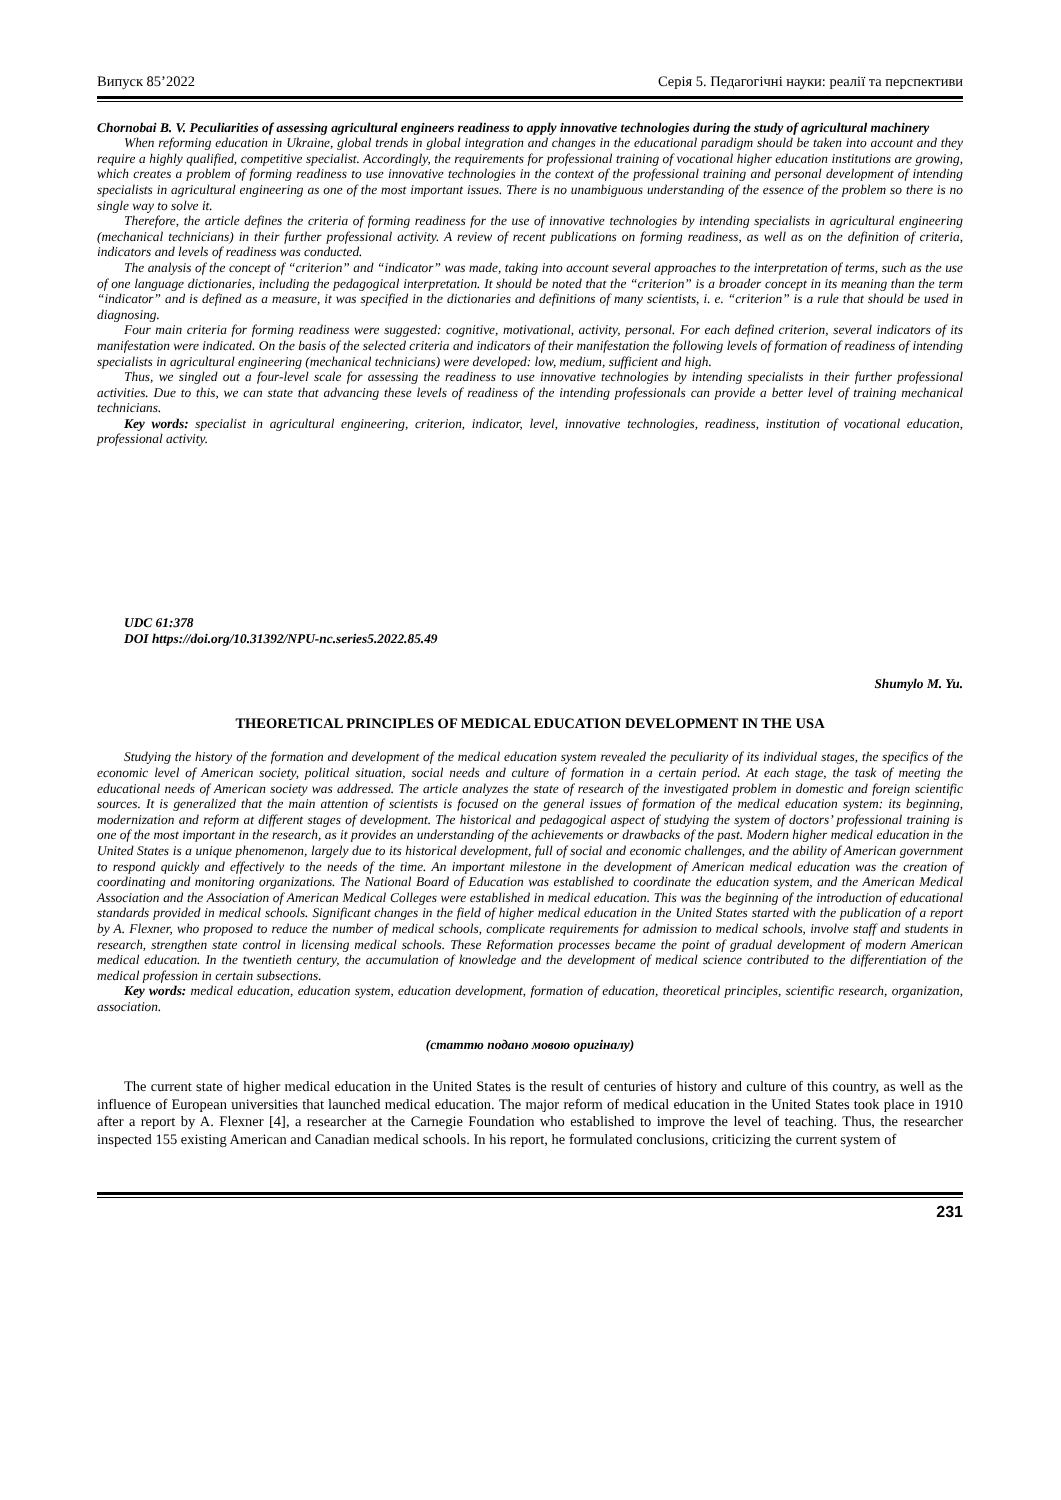Випуск 85’2022 Серія 5. Педагогічні науки: реалії та перспективи
Chornobai B. V. Peculiarities of assessing agricultural engineers readiness to apply innovative technologies during the study of agricultural machinery
When reforming education in Ukraine, global trends in global integration and changes in the educational paradigm should be taken into account and they require a highly qualified, competitive specialist. Accordingly, the requirements for professional training of vocational higher education institutions are growing, which creates a problem of forming readiness to use innovative technologies in the context of the professional training and personal development of intending specialists in agricultural engineering as one of the most important issues. There is no unambiguous understanding of the essence of the problem so there is no single way to solve it.
Therefore, the article defines the criteria of forming readiness for the use of innovative technologies by intending specialists in agricultural engineering (mechanical technicians) in their further professional activity. A review of recent publications on forming readiness, as well as on the definition of criteria, indicators and levels of readiness was conducted.
The analysis of the concept of “criterion” and “indicator” was made, taking into account several approaches to the interpretation of terms, such as the use of one language dictionaries, including the pedagogical interpretation. It should be noted that the “criterion” is a broader concept in its meaning than the term “indicator” and is defined as a measure, it was specified in the dictionaries and definitions of many scientists, i. e. “criterion” is a rule that should be used in diagnosing.
Four main criteria for forming readiness were suggested: cognitive, motivational, activity, personal. For each defined criterion, several indicators of its manifestation were indicated. On the basis of the selected criteria and indicators of their manifestation the following levels of formation of readiness of intending specialists in agricultural engineering (mechanical technicians) were developed: low, medium, sufficient and high.
Thus, we singled out a four-level scale for assessing the readiness to use innovative technologies by intending specialists in their further professional activities. Due to this, we can state that advancing these levels of readiness of the intending professionals can provide a better level of training mechanical technicians.
Key words: specialist in agricultural engineering, criterion, indicator, level, innovative technologies, readiness, institution of vocational education, professional activity.
UDC 61:378
DOI https://doi.org/10.31392/NPU-nc.series5.2022.85.49
Shumylo M. Yu.
THEORETICAL PRINCIPLES OF MEDICAL EDUCATION DEVELOPMENT IN THE USA
Studying the history of the formation and development of the medical education system revealed the peculiarity of its individual stages, the specifics of the economic level of American society, political situation, social needs and culture of formation in a certain period. At each stage, the task of meeting the educational needs of American society was addressed. The article analyzes the state of research of the investigated problem in domestic and foreign scientific sources. It is generalized that the main attention of scientists is focused on the general issues of formation of the medical education system: its beginning, modernization and reform at different stages of development. The historical and pedagogical aspect of studying the system of doctors’ professional training is one of the most important in the research, as it provides an understanding of the achievements or drawbacks of the past. Modern higher medical education in the United States is a unique phenomenon, largely due to its historical development, full of social and economic challenges, and the ability of American government to respond quickly and effectively to the needs of the time. An important milestone in the development of American medical education was the creation of coordinating and monitoring organizations. The National Board of Education was established to coordinate the education system, and the American Medical Association and the Association of American Medical Colleges were established in medical education. This was the beginning of the introduction of educational standards provided in medical schools. Significant changes in the field of higher medical education in the United States started with the publication of a report by A. Flexner, who proposed to reduce the number of medical schools, complicate requirements for admission to medical schools, involve staff and students in research, strengthen state control in licensing medical schools. These Reformation processes became the point of gradual development of modern American medical education. In the twentieth century, the accumulation of knowledge and the development of medical science contributed to the differentiation of the medical profession in certain subsections.
Key words: medical education, education system, education development, formation of education, theoretical principles, scientific research, organization, association.
(статтю подано мовою оригіналу)
The current state of higher medical education in the United States is the result of centuries of history and culture of this country, as well as the influence of European universities that launched medical education. The major reform of medical education in the United States took place in 1910 after a report by A. Flexner [4], a researcher at the Carnegie Foundation who established to improve the level of teaching. Thus, the researcher inspected 155 existing American and Canadian medical schools. In his report, he formulated conclusions, criticizing the current system of
231